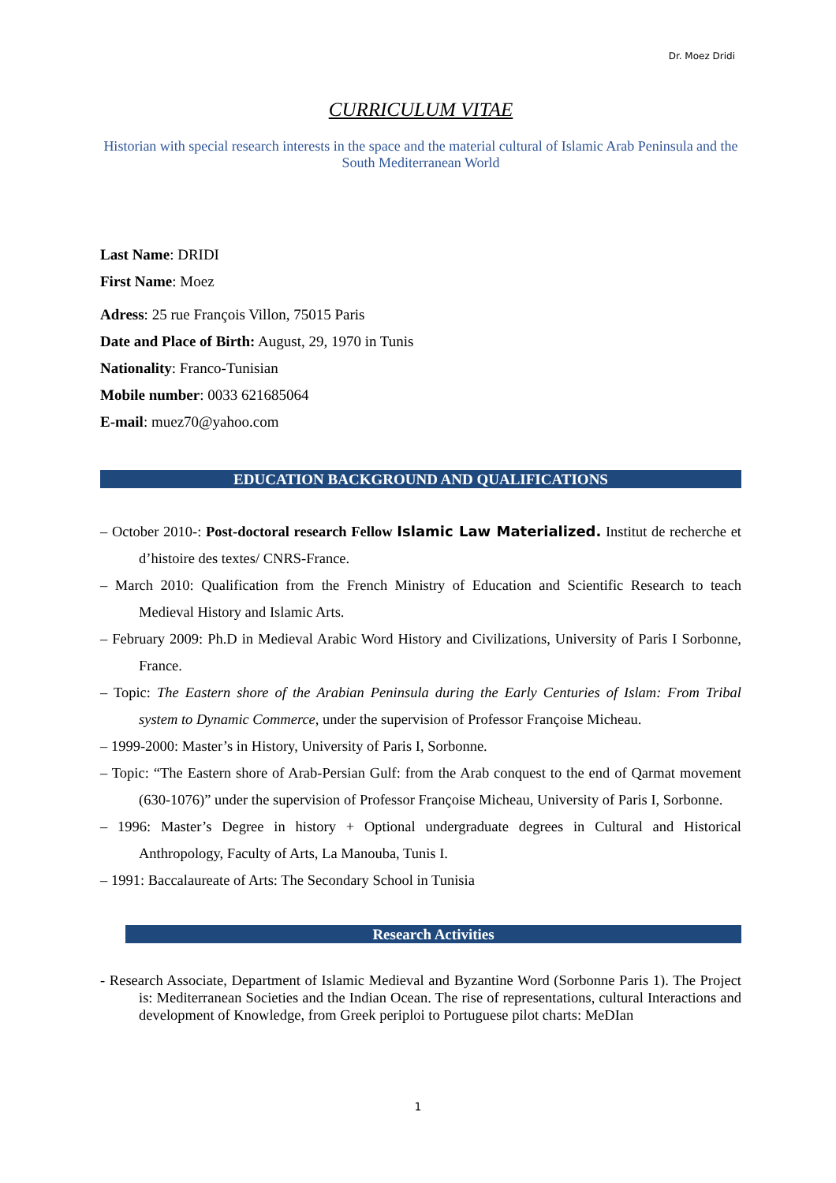Dr. Moez Dridi
CURRICULUM VITAE
Historian with special research interests in the space and the material cultural of Islamic Arab Peninsula and the South Mediterranean World
Last Name: DRIDI
First Name: Moez
Adress: 25 rue François Villon, 75015 Paris
Date and Place of Birth: August, 29, 1970 in Tunis
Nationality: Franco-Tunisian
Mobile number: 0033 621685064
E-mail: muez70@yahoo.com
EDUCATION BACKGROUND AND QUALIFICATIONS
– October 2010-: Post-doctoral research Fellow Islamic Law Materialized. Institut de recherche et d’histoire des textes/ CNRS-France.
– March 2010: Qualification from the French Ministry of Education and Scientific Research to teach Medieval History and Islamic Arts.
– February 2009: Ph.D in Medieval Arabic Word History and Civilizations, University of Paris I Sorbonne, France.
– Topic: The Eastern shore of the Arabian Peninsula during the Early Centuries of Islam: From Tribal system to Dynamic Commerce, under the supervision of Professor Françoise Micheau.
– 1999-2000: Master’s in History, University of Paris I, Sorbonne.
– Topic: “The Eastern shore of Arab-Persian Gulf: from the Arab conquest to the end of Qarmat movement (630-1076)” under the supervision of Professor Françoise Micheau, University of Paris I, Sorbonne.
– 1996: Master’s Degree in history + Optional undergraduate degrees in Cultural and Historical Anthropology, Faculty of Arts, La Manouba, Tunis I.
– 1991: Baccalaureate of Arts: The Secondary School in Tunisia
Research Activities
- Research Associate, Department of Islamic Medieval and Byzantine Word (Sorbonne Paris 1). The Project is: Mediterranean Societies and the Indian Ocean. The rise of representations, cultural Interactions and development of Knowledge, from Greek periploi to Portuguese pilot charts: MeDIan
1